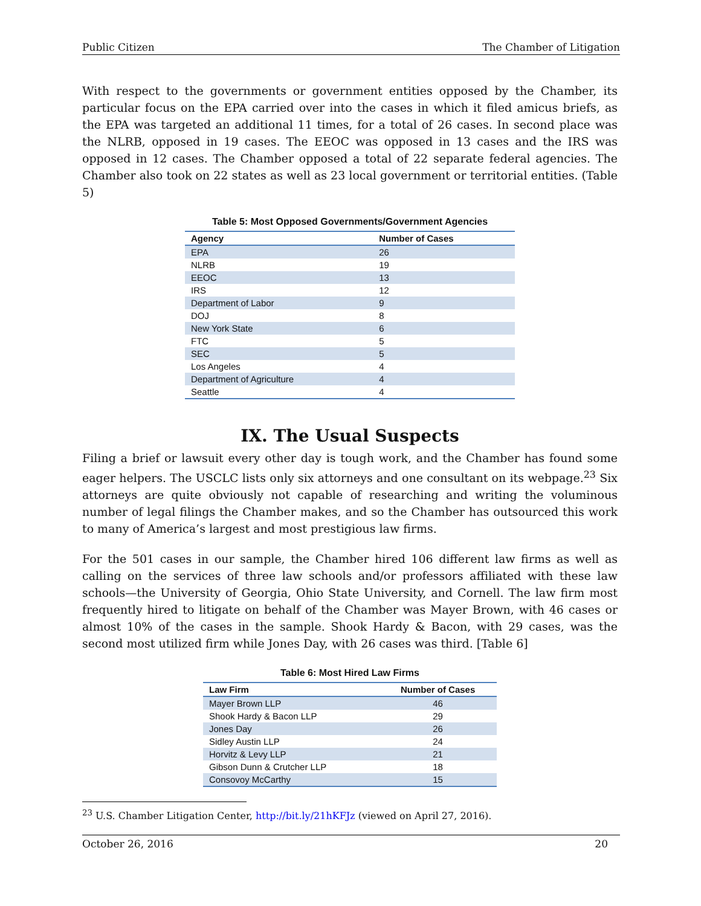Public Citizen The Chamber of Litigation
With respect to the governments or government entities opposed by the Chamber, its particular focus on the EPA carried over into the cases in which it filed amicus briefs, as the EPA was targeted an additional 11 times, for a total of 26 cases. In second place was the NLRB, opposed in 19 cases. The EEOC was opposed in 13 cases and the IRS was opposed in 12 cases. The Chamber opposed a total of 22 separate federal agencies. The Chamber also took on 22 states as well as 23 local government or territorial entities. (Table 5)
Table 5: Most Opposed Governments/Government Agencies
| Agency | Number of Cases |
| --- | --- |
| EPA | 26 |
| NLRB | 19 |
| EEOC | 13 |
| IRS | 12 |
| Department of Labor | 9 |
| DOJ | 8 |
| New York State | 6 |
| FTC | 5 |
| SEC | 5 |
| Los Angeles | 4 |
| Department of Agriculture | 4 |
| Seattle | 4 |
IX. The Usual Suspects
Filing a brief or lawsuit every other day is tough work, and the Chamber has found some eager helpers. The USCLC lists only six attorneys and one consultant on its webpage.<sup>23</sup> Six attorneys are quite obviously not capable of researching and writing the voluminous number of legal filings the Chamber makes, and so the Chamber has outsourced this work to many of America’s largest and most prestigious law firms.
For the 501 cases in our sample, the Chamber hired 106 different law firms as well as calling on the services of three law schools and/or professors affiliated with these law schools—the University of Georgia, Ohio State University, and Cornell. The law firm most frequently hired to litigate on behalf of the Chamber was Mayer Brown, with 46 cases or almost 10% of the cases in the sample. Shook Hardy & Bacon, with 29 cases, was the second most utilized firm while Jones Day, with 26 cases was third. [Table 6]
Table 6: Most Hired Law Firms
| Law Firm | Number of Cases |
| --- | --- |
| Mayer Brown LLP | 46 |
| Shook Hardy & Bacon LLP | 29 |
| Jones Day | 26 |
| Sidley Austin LLP | 24 |
| Horvitz & Levy LLP | 21 |
| Gibson Dunn & Crutcher LLP | 18 |
| Consovoy McCarthy | 15 |
<sup>23</sup> U.S. Chamber Litigation Center, http://bit.ly/21hKFJz (viewed on April 27, 2016).
October 26, 2016 20